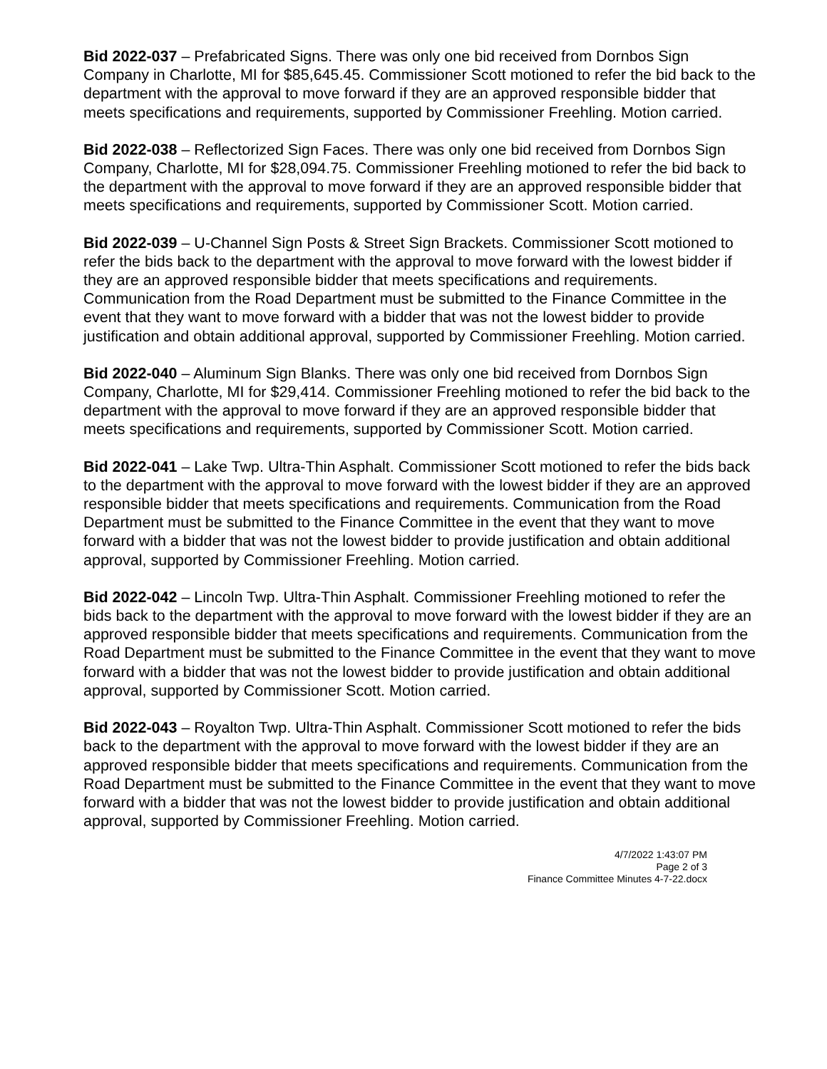Bid 2022-037 – Prefabricated Signs. There was only one bid received from Dornbos Sign Company in Charlotte, MI for $85,645.45. Commissioner Scott motioned to refer the bid back to the department with the approval to move forward if they are an approved responsible bidder that meets specifications and requirements, supported by Commissioner Freehling. Motion carried.
Bid 2022-038 – Reflectorized Sign Faces. There was only one bid received from Dornbos Sign Company, Charlotte, MI for $28,094.75. Commissioner Freehling motioned to refer the bid back to the department with the approval to move forward if they are an approved responsible bidder that meets specifications and requirements, supported by Commissioner Scott. Motion carried.
Bid 2022-039 – U-Channel Sign Posts & Street Sign Brackets. Commissioner Scott motioned to refer the bids back to the department with the approval to move forward with the lowest bidder if they are an approved responsible bidder that meets specifications and requirements. Communication from the Road Department must be submitted to the Finance Committee in the event that they want to move forward with a bidder that was not the lowest bidder to provide justification and obtain additional approval, supported by Commissioner Freehling. Motion carried.
Bid 2022-040 – Aluminum Sign Blanks. There was only one bid received from Dornbos Sign Company, Charlotte, MI for $29,414. Commissioner Freehling motioned to refer the bid back to the department with the approval to move forward if they are an approved responsible bidder that meets specifications and requirements, supported by Commissioner Scott. Motion carried.
Bid 2022-041 – Lake Twp. Ultra-Thin Asphalt. Commissioner Scott motioned to refer the bids back to the department with the approval to move forward with the lowest bidder if they are an approved responsible bidder that meets specifications and requirements. Communication from the Road Department must be submitted to the Finance Committee in the event that they want to move forward with a bidder that was not the lowest bidder to provide justification and obtain additional approval, supported by Commissioner Freehling. Motion carried.
Bid 2022-042 – Lincoln Twp. Ultra-Thin Asphalt. Commissioner Freehling motioned to refer the bids back to the department with the approval to move forward with the lowest bidder if they are an approved responsible bidder that meets specifications and requirements. Communication from the Road Department must be submitted to the Finance Committee in the event that they want to move forward with a bidder that was not the lowest bidder to provide justification and obtain additional approval, supported by Commissioner Scott. Motion carried.
Bid 2022-043 – Royalton Twp. Ultra-Thin Asphalt. Commissioner Scott motioned to refer the bids back to the department with the approval to move forward with the lowest bidder if they are an approved responsible bidder that meets specifications and requirements. Communication from the Road Department must be submitted to the Finance Committee in the event that they want to move forward with a bidder that was not the lowest bidder to provide justification and obtain additional approval, supported by Commissioner Freehling. Motion carried.
4/7/2022 1:43:07 PM
Page 2 of 3
Finance Committee Minutes 4-7-22.docx